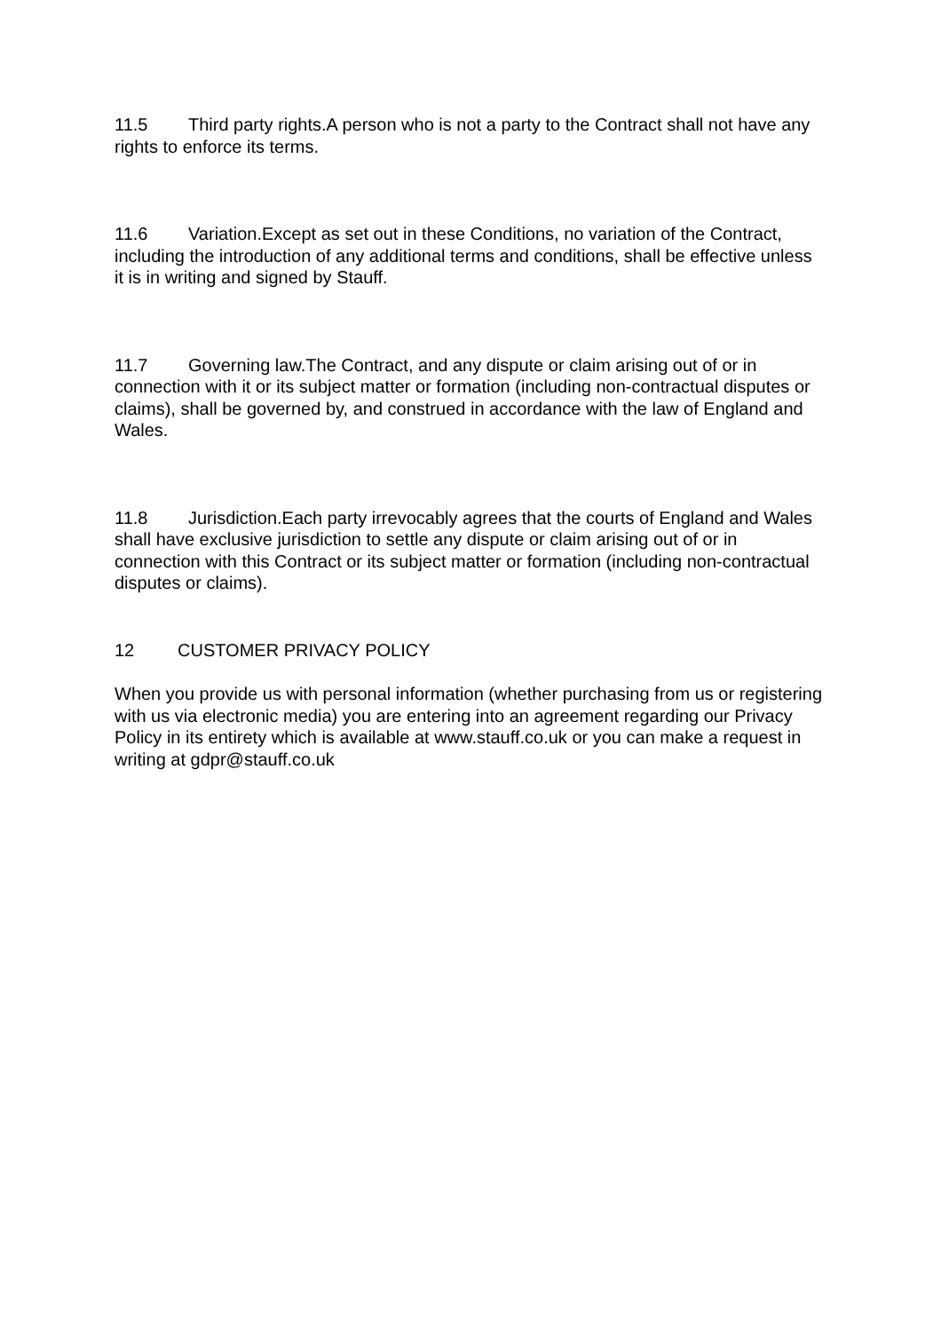11.5 Third party rights.A person who is not a party to the Contract shall not have any rights to enforce its terms.
11.6 Variation.Except as set out in these Conditions, no variation of the Contract, including the introduction of any additional terms and conditions, shall be effective unless it is in writing and signed by Stauff.
11.7 Governing law.The Contract, and any dispute or claim arising out of or in connection with it or its subject matter or formation (including non-contractual disputes or claims), shall be governed by, and construed in accordance with the law of England and Wales.
11.8 Jurisdiction.Each party irrevocably agrees that the courts of England and Wales shall have exclusive jurisdiction to settle any dispute or claim arising out of or in connection with this Contract or its subject matter or formation (including non-contractual disputes or claims).
12 CUSTOMER PRIVACY POLICY
When you provide us with personal information (whether purchasing from us or registering with us via electronic media) you are entering into an agreement regarding our Privacy Policy in its entirety which is available at www.stauff.co.uk or you can make a request in writing at gdpr@stauff.co.uk